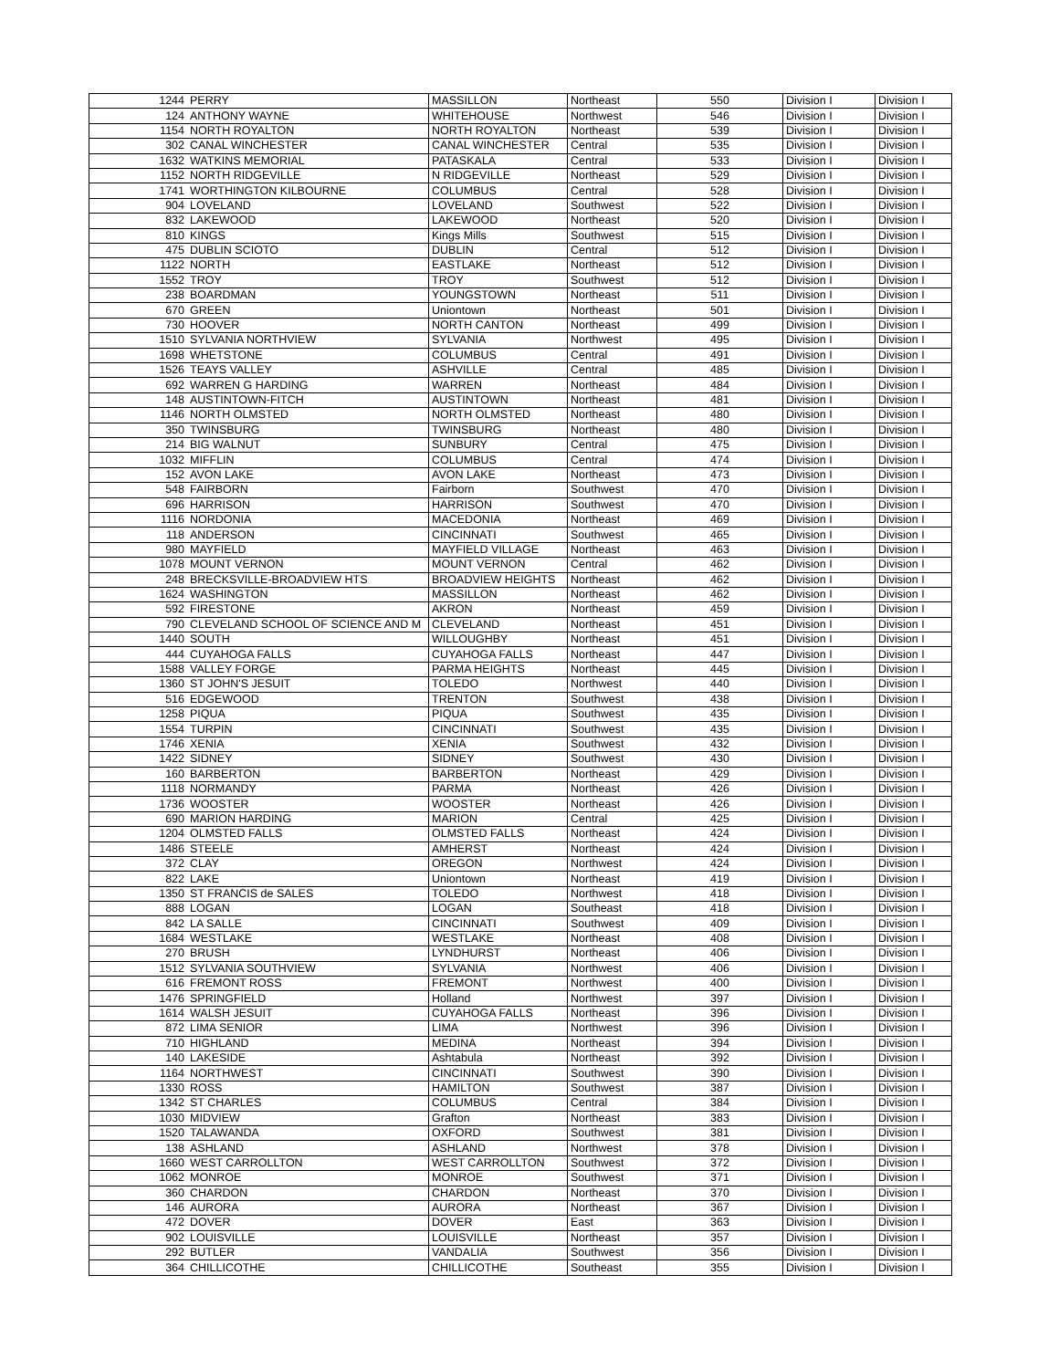| 1244 | PERRY | MASSILLON | Northeast | 550 | Division I | Division I |
| 124 | ANTHONY WAYNE | WHITEHOUSE | Northwest | 546 | Division I | Division I |
| 1154 | NORTH ROYALTON | NORTH ROYALTON | Northeast | 539 | Division I | Division I |
| 302 | CANAL WINCHESTER | CANAL WINCHESTER | Central | 535 | Division I | Division I |
| 1632 | WATKINS MEMORIAL | PATASKALA | Central | 533 | Division I | Division I |
| 1152 | NORTH RIDGEVILLE | N RIDGEVILLE | Northeast | 529 | Division I | Division I |
| 1741 | WORTHINGTON KILBOURNE | COLUMBUS | Central | 528 | Division I | Division I |
| 904 | LOVELAND | LOVELAND | Southwest | 522 | Division I | Division I |
| 832 | LAKEWOOD | LAKEWOOD | Northeast | 520 | Division I | Division I |
| 810 | KINGS | Kings Mills | Southwest | 515 | Division I | Division I |
| 475 | DUBLIN SCIOTO | DUBLIN | Central | 512 | Division I | Division I |
| 1122 | NORTH | EASTLAKE | Northeast | 512 | Division I | Division I |
| 1552 | TROY | TROY | Southwest | 512 | Division I | Division I |
| 238 | BOARDMAN | YOUNGSTOWN | Northeast | 511 | Division I | Division I |
| 670 | GREEN | Uniontown | Northeast | 501 | Division I | Division I |
| 730 | HOOVER | NORTH CANTON | Northeast | 499 | Division I | Division I |
| 1510 | SYLVANIA NORTHVIEW | SYLVANIA | Northwest | 495 | Division I | Division I |
| 1698 | WHETSTONE | COLUMBUS | Central | 491 | Division I | Division I |
| 1526 | TEAYS VALLEY | ASHVILLE | Central | 485 | Division I | Division I |
| 692 | WARREN G HARDING | WARREN | Northeast | 484 | Division I | Division I |
| 148 | AUSTINTOWN-FITCH | AUSTINTOWN | Northeast | 481 | Division I | Division I |
| 1146 | NORTH OLMSTED | NORTH OLMSTED | Northeast | 480 | Division I | Division I |
| 350 | TWINSBURG | TWINSBURG | Northeast | 480 | Division I | Division I |
| 214 | BIG WALNUT | SUNBURY | Central | 475 | Division I | Division I |
| 1032 | MIFFLIN | COLUMBUS | Central | 474 | Division I | Division I |
| 152 | AVON LAKE | AVON LAKE | Northeast | 473 | Division I | Division I |
| 548 | FAIRBORN | Fairborn | Southwest | 470 | Division I | Division I |
| 696 | HARRISON | HARRISON | Southwest | 470 | Division I | Division I |
| 1116 | NORDONIA | MACEDONIA | Northeast | 469 | Division I | Division I |
| 118 | ANDERSON | CINCINNATI | Southwest | 465 | Division I | Division I |
| 980 | MAYFIELD | MAYFIELD VILLAGE | Northeast | 463 | Division I | Division I |
| 1078 | MOUNT VERNON | MOUNT VERNON | Central | 462 | Division I | Division I |
| 248 | BRECKSVILLE-BROADVIEW HTS | BROADVIEW HEIGHTS | Northeast | 462 | Division I | Division I |
| 1624 | WASHINGTON | MASSILLON | Northeast | 462 | Division I | Division I |
| 592 | FIRESTONE | AKRON | Northeast | 459 | Division I | Division I |
| 790 | CLEVELAND SCHOOL OF SCIENCE AND M | CLEVELAND | Northeast | 451 | Division I | Division I |
| 1440 | SOUTH | WILLOUGHBY | Northeast | 451 | Division I | Division I |
| 444 | CUYAHOGA FALLS | CUYAHOGA FALLS | Northeast | 447 | Division I | Division I |
| 1588 | VALLEY FORGE | PARMA HEIGHTS | Northeast | 445 | Division I | Division I |
| 1360 | ST JOHN'S JESUIT | TOLEDO | Northwest | 440 | Division I | Division I |
| 516 | EDGEWOOD | TRENTON | Southwest | 438 | Division I | Division I |
| 1258 | PIQUA | PIQUA | Southwest | 435 | Division I | Division I |
| 1554 | TURPIN | CINCINNATI | Southwest | 435 | Division I | Division I |
| 1746 | XENIA | XENIA | Southwest | 432 | Division I | Division I |
| 1422 | SIDNEY | SIDNEY | Southwest | 430 | Division I | Division I |
| 160 | BARBERTON | BARBERTON | Northeast | 429 | Division I | Division I |
| 1118 | NORMANDY | PARMA | Northeast | 426 | Division I | Division I |
| 1736 | WOOSTER | WOOSTER | Northeast | 426 | Division I | Division I |
| 690 | MARION HARDING | MARION | Central | 425 | Division I | Division I |
| 1204 | OLMSTED FALLS | OLMSTED FALLS | Northeast | 424 | Division I | Division I |
| 1486 | STEELE | AMHERST | Northeast | 424 | Division I | Division I |
| 372 | CLAY | OREGON | Northwest | 424 | Division I | Division I |
| 822 | LAKE | Uniontown | Northeast | 419 | Division I | Division I |
| 1350 | ST FRANCIS de SALES | TOLEDO | Northwest | 418 | Division I | Division I |
| 888 | LOGAN | LOGAN | Southeast | 418 | Division I | Division I |
| 842 | LA SALLE | CINCINNATI | Southwest | 409 | Division I | Division I |
| 1684 | WESTLAKE | WESTLAKE | Northeast | 408 | Division I | Division I |
| 270 | BRUSH | LYNDHURST | Northeast | 406 | Division I | Division I |
| 1512 | SYLVANIA SOUTHVIEW | SYLVANIA | Northwest | 406 | Division I | Division I |
| 616 | FREMONT ROSS | FREMONT | Northwest | 400 | Division I | Division I |
| 1476 | SPRINGFIELD | Holland | Northwest | 397 | Division I | Division I |
| 1614 | WALSH JESUIT | CUYAHOGA FALLS | Northeast | 396 | Division I | Division I |
| 872 | LIMA SENIOR | LIMA | Northwest | 396 | Division I | Division I |
| 710 | HIGHLAND | MEDINA | Northeast | 394 | Division I | Division I |
| 140 | LAKESIDE | Ashtabula | Northeast | 392 | Division I | Division I |
| 1164 | NORTHWEST | CINCINNATI | Southwest | 390 | Division I | Division I |
| 1330 | ROSS | HAMILTON | Southwest | 387 | Division I | Division I |
| 1342 | ST CHARLES | COLUMBUS | Central | 384 | Division I | Division I |
| 1030 | MIDVIEW | Grafton | Northeast | 383 | Division I | Division I |
| 1520 | TALAWANDA | OXFORD | Southwest | 381 | Division I | Division I |
| 138 | ASHLAND | ASHLAND | Northwest | 378 | Division I | Division I |
| 1660 | WEST CARROLLTON | WEST CARROLLTON | Southwest | 372 | Division I | Division I |
| 1062 | MONROE | MONROE | Southwest | 371 | Division I | Division I |
| 360 | CHARDON | CHARDON | Northeast | 370 | Division I | Division I |
| 146 | AURORA | AURORA | Northeast | 367 | Division I | Division I |
| 472 | DOVER | DOVER | East | 363 | Division I | Division I |
| 902 | LOUISVILLE | LOUISVILLE | Northeast | 357 | Division I | Division I |
| 292 | BUTLER | VANDALIA | Southwest | 356 | Division I | Division I |
| 364 | CHILLICOTHE | CHILLICOTHE | Southeast | 355 | Division I | Division I |